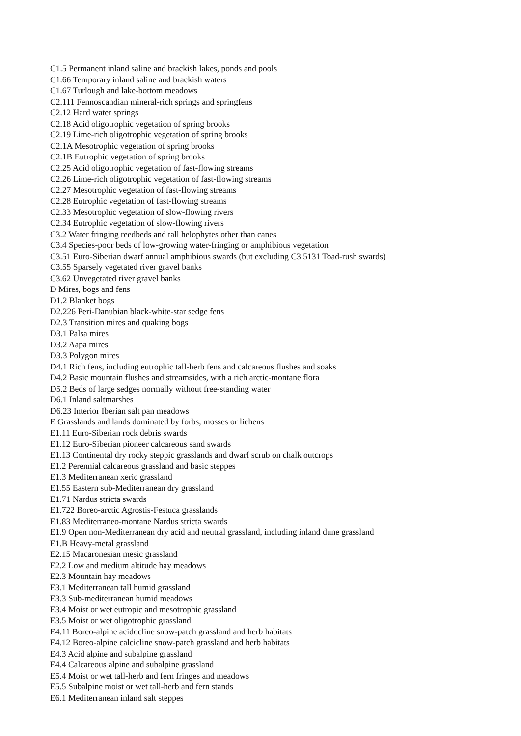C1.5 Permanent inland saline and brackish lakes, ponds and pools
C1.66 Temporary inland saline and brackish waters
C1.67 Turlough and lake-bottom meadows
C2.111 Fennoscandian mineral-rich springs and springfens
C2.12 Hard water springs
C2.18 Acid oligotrophic vegetation of spring brooks
C2.19 Lime-rich oligotrophic vegetation of spring brooks
C2.1A Mesotrophic vegetation of spring brooks
C2.1B Eutrophic vegetation of spring brooks
C2.25 Acid oligotrophic vegetation of fast-flowing streams
C2.26 Lime-rich oligotrophic vegetation of fast-flowing streams
C2.27 Mesotrophic vegetation of fast-flowing streams
C2.28 Eutrophic vegetation of fast-flowing streams
C2.33 Mesotrophic vegetation of slow-flowing rivers
C2.34 Eutrophic vegetation of slow-flowing rivers
C3.2 Water fringing reedbeds and tall helophytes other than canes
C3.4 Species-poor beds of low-growing water-fringing or amphibious vegetation
C3.51 Euro-Siberian dwarf annual amphibious swards (but excluding C3.5131 Toad-rush swards)
C3.55 Sparsely vegetated river gravel banks
C3.62 Unvegetated river gravel banks
D Mires, bogs and fens
D1.2 Blanket bogs
D2.226 Peri-Danubian black-white-star sedge fens
D2.3 Transition mires and quaking bogs
D3.1 Palsa mires
D3.2 Aapa mires
D3.3 Polygon mires
D4.1 Rich fens, including eutrophic tall-herb fens and calcareous flushes and soaks
D4.2 Basic mountain flushes and streamsides, with a rich arctic-montane flora
D5.2 Beds of large sedges normally without free-standing water
D6.1 Inland saltmarshes
D6.23 Interior Iberian salt pan meadows
E Grasslands and lands dominated by forbs, mosses or lichens
E1.11 Euro-Siberian rock debris swards
E1.12 Euro-Siberian pioneer calcareous sand swards
E1.13 Continental dry rocky steppic grasslands and dwarf scrub on chalk outcrops
E1.2 Perennial calcareous grassland and basic steppes
E1.3 Mediterranean xeric grassland
E1.55 Eastern sub-Mediterranean dry grassland
E1.71 Nardus stricta swards
E1.722 Boreo-arctic Agrostis-Festuca grasslands
E1.83 Mediterraneo-montane Nardus stricta swards
E1.9 Open non-Mediterranean dry acid and neutral grassland, including inland dune grassland
E1.B Heavy-metal grassland
E2.15 Macaronesian mesic grassland
E2.2 Low and medium altitude hay meadows
E2.3 Mountain hay meadows
E3.1 Mediterranean tall humid grassland
E3.3 Sub-mediterranean humid meadows
E3.4 Moist or wet eutropic and mesotrophic grassland
E3.5 Moist or wet oligotrophic grassland
E4.11 Boreo-alpine acidocline snow-patch grassland and herb habitats
E4.12 Boreo-alpine calcicline snow-patch grassland and herb habitats
E4.3 Acid alpine and subalpine grassland
E4.4 Calcareous alpine and subalpine grassland
E5.4 Moist or wet tall-herb and fern fringes and meadows
E5.5 Subalpine moist or wet tall-herb and fern stands
E6.1 Mediterranean inland salt steppes